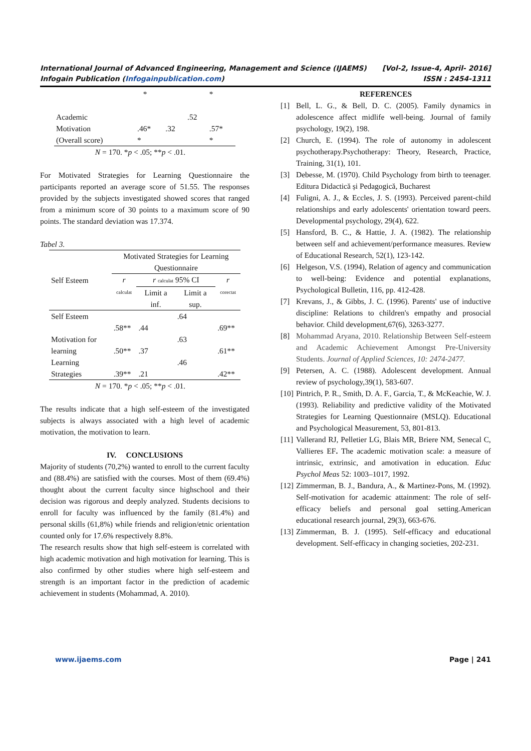International Journal of Advanced Engineering, Management and Science (IJAEMS) [Vol-2, Issue-4, April- 2016]
Infogain Publication (Infogainpublication.com) ISSN : 2454-1311
| | * | | | * |
| Academic | | | .52 | |
| Motivation | .46* | .32 | | .57* |
| (Overall score) | * | | | * |
N = 170. *p < .05; **p < .01.
For Motivated Strategies for Learning Questionnaire the participants reported an average score of 51.55. The responses provided by the subjects investigated showed scores that ranged from a minimum score of 30 points to a maximum score of 90 points. The standard deviation was 17.374.
Tabel 3.
| Self Esteem | Motivated Strategies for Learning Questionnaire | | | |
| --- | --- | --- | --- | --- |
| | r calculat | r calculat 95% CI | | r corectat |
| | | Limit a inf. | Limit a sup. | |
| Self Esteem | .58** | .44 | .64 | .69** |
| Motivation for learning | .50** | .37 | .63 | .61** |
| Learning Strategies | .39** | .21 | .46 | .42** |
N = 170. *p < .05; **p < .01.
The results indicate that a high self-esteem of the investigated subjects is always associated with a high level of academic motivation, the motivation to learn.
IV. CONCLUSIONS
Majority of students (70,2%) wanted to enroll to the current faculty and (88.4%) are satisfied with the courses. Most of them (69.4%) thought about the current faculty since highschool and their decision was rigorous and deeply analyzed. Students decisions to enroll for faculty was influenced by the family (81.4%) and personal skills (61,8%) while friends and religion/etnic orientation counted only for 17.6% respectively 8.8%.
The research results show that high self-esteem is correlated with high academic motivation and high motivation for learning. This is also confirmed by other studies where high self-esteem and strength is an important factor in the prediction of academic achievement in students (Mohammad, A. 2010).
REFERENCES
[1] Bell, L. G., & Bell, D. C. (2005). Family dynamics in adolescence affect midlife well-being. Journal of family psychology, 19(2), 198.
[2] Church, E. (1994). The role of autonomy in adolescent psychotherapy.Psychotherapy: Theory, Research, Practice, Training, 31(1), 101.
[3] Debesse, M. (1970). Child Psychology from birth to teenager. Editura Didactică și Pedagogică, Bucharest
[4] Fuligni, A. J., & Eccles, J. S. (1993). Perceived parent-child relationships and early adolescents' orientation toward peers. Developmental psychology, 29(4), 622.
[5] Hansford, B. C., & Hattie, J. A. (1982). The relationship between self and achievement/performance measures. Review of Educational Research, 52(1), 123-142.
[6] Helgeson, V.S. (1994), Relation of agency and communication to well-being: Evidence and potential explanations, Psychological Bulletin, 116, pp. 412-428.
[7] Krevans, J., & Gibbs, J. C. (1996). Parents' use of inductive discipline: Relations to children's empathy and prosocial behavior. Child development,67(6), 3263-3277.
[8] Mohammad Aryana, 2010. Relationship Between Self-esteem and Academic Achievement Amongst Pre-University Students. Journal of Applied Sciences, 10: 2474-2477.
[9] Petersen, A. C. (1988). Adolescent development. Annual review of psychology,39(1), 583-607.
[10] Pintrich, P. R., Smith, D. A. F., Garcia, T., & McKeachie, W. J. (1993). Reliability and predictive validity of the Motivated Strategies for Learning Questionnaire (MSLQ). Educational and Psychological Measurement, 53, 801-813.
[11] Vallerand RJ, Pelletier LG, Blais MR, Briere NM, Senecal C, Vallieres EF. The academic motivation scale: a measure of intrinsic, extrinsic, and amotivation in education. Educ Psychol Meas 52: 1003–1017, 1992.
[12] Zimmerman, B. J., Bandura, A., & Martinez-Pons, M. (1992). Self-motivation for academic attainment: The role of self-efficacy beliefs and personal goal setting.American educational research journal, 29(3), 663-676.
[13] Zimmerman, B. J. (1995). Self-efficacy and educational development. Self-efficacy in changing societies, 202-231.
www.ijaems.com Page | 241